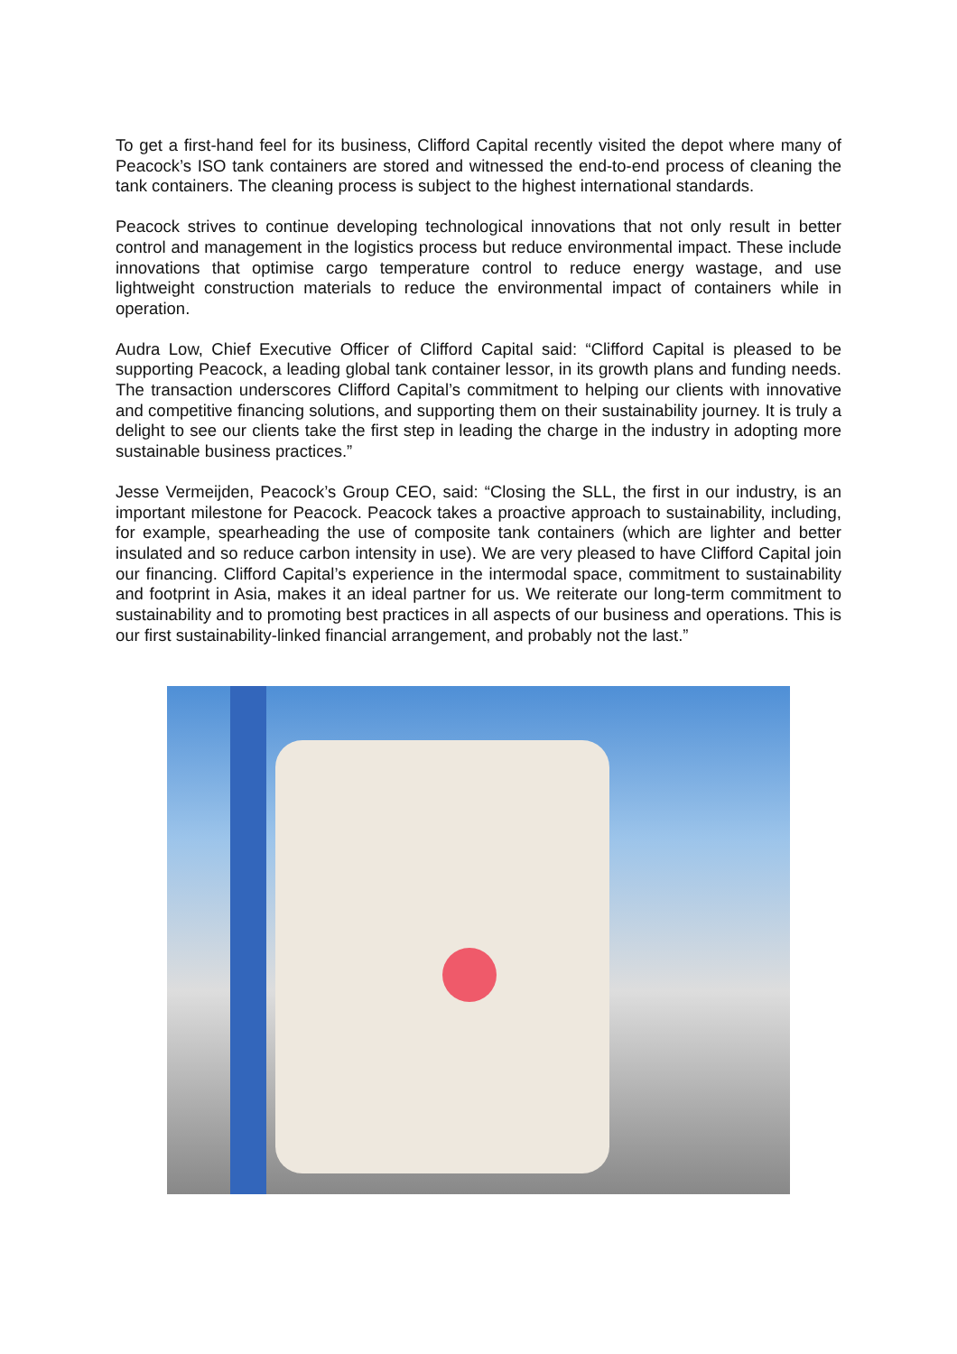To get a first-hand feel for its business, Clifford Capital recently visited the depot where many of Peacock’s ISO tank containers are stored and witnessed the end-to-end process of cleaning the tank containers. The cleaning process is subject to the highest international standards.
Peacock strives to continue developing technological innovations that not only result in better control and management in the logistics process but reduce environmental impact. These include innovations that optimise cargo temperature control to reduce energy wastage, and use lightweight construction materials to reduce the environmental impact of containers while in operation.
Audra Low, Chief Executive Officer of Clifford Capital said: “Clifford Capital is pleased to be supporting Peacock, a leading global tank container lessor, in its growth plans and funding needs. The transaction underscores Clifford Capital’s commitment to helping our clients with innovative and competitive financing solutions, and supporting them on their sustainability journey. It is truly a delight to see our clients take the first step in leading the charge in the industry in adopting more sustainable business practices.”
Jesse Vermeijden, Peacock’s Group CEO, said: “Closing the SLL, the first in our industry, is an important milestone for Peacock. Peacock takes a proactive approach to sustainability, including, for example, spearheading the use of composite tank containers (which are lighter and better insulated and so reduce carbon intensity in use). We are very pleased to have Clifford Capital join our financing. Clifford Capital’s experience in the intermodal space, commitment to sustainability and footprint in Asia, makes it an ideal partner for us. We reiterate our long-term commitment to sustainability and to promoting best practices in all aspects of our business and operations. This is our first sustainability-linked financial arrangement, and probably not the last.”